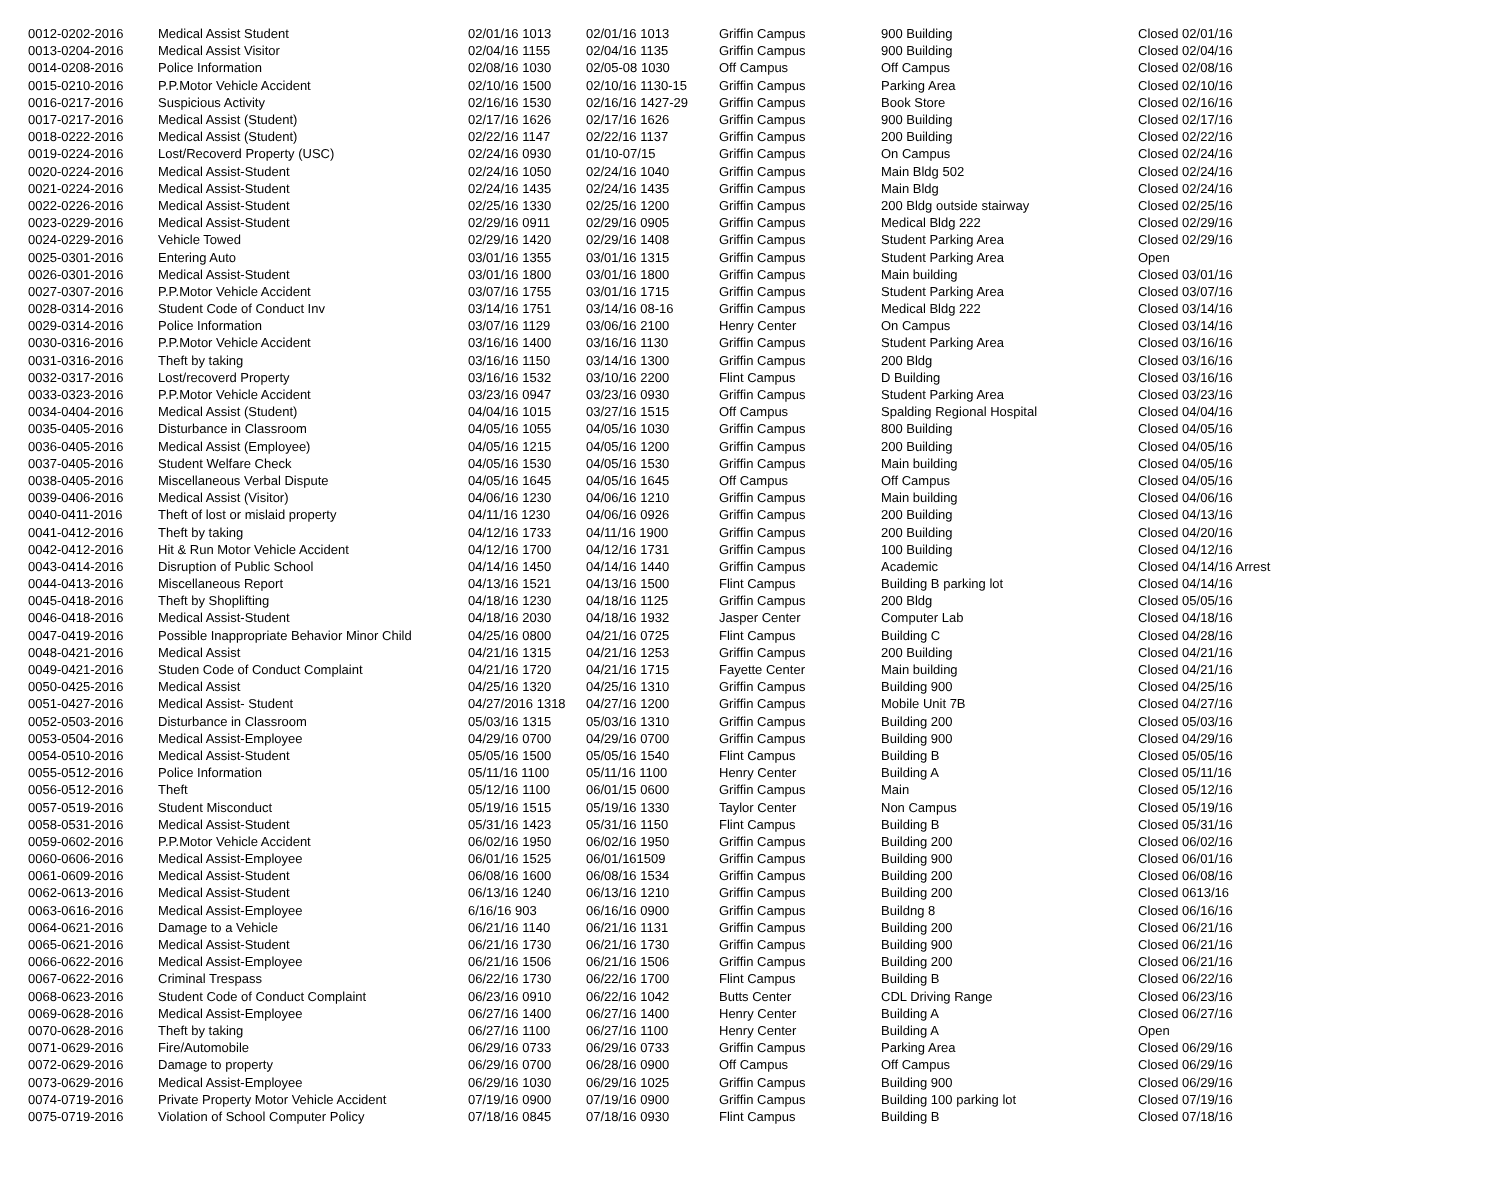| 0012-0202-2016 | Medical Assist Student | 02/01/16 1013 | 02/01/16 1013 | Griffin Campus | 900 Building | Closed 02/01/16 |
| 0013-0204-2016 | Medical Assist Visitor | 02/04/16 1155 | 02/04/16 1135 | Griffin Campus | 900 Building | Closed 02/04/16 |
| 0014-0208-2016 | Police Information | 02/08/16 1030 | 02/05-08 1030 | Off Campus | Off Campus | Closed 02/08/16 |
| 0015-0210-2016 | P.P.Motor Vehicle Accident | 02/10/16 1500 | 02/10/16 1130-15 | Griffin Campus | Parking Area | Closed 02/10/16 |
| 0016-0217-2016 | Suspicious Activity | 02/16/16 1530 | 02/16/16 1427-29 | Griffin Campus | Book Store | Closed 02/16/16 |
| 0017-0217-2016 | Medical Assist (Student) | 02/17/16 1626 | 02/17/16 1626 | Griffin Campus | 900 Building | Closed 02/17/16 |
| 0018-0222-2016 | Medical Assist (Student) | 02/22/16 1147 | 02/22/16 1137 | Griffin Campus | 200 Building | Closed 02/22/16 |
| 0019-0224-2016 | Lost/Recoverd Property (USC) | 02/24/16 0930 | 01/10-07/15 | Griffin Campus | On Campus | Closed 02/24/16 |
| 0020-0224-2016 | Medical Assist-Student | 02/24/16 1050 | 02/24/16 1040 | Griffin Campus | Main Bldg 502 | Closed 02/24/16 |
| 0021-0224-2016 | Medical Assist-Student | 02/24/16 1435 | 02/24/16 1435 | Griffin Campus | Main Bldg | Closed 02/24/16 |
| 0022-0226-2016 | Medical Assist-Student | 02/25/16 1330 | 02/25/16 1200 | Griffin Campus | 200 Bldg outside stairway | Closed 02/25/16 |
| 0023-0229-2016 | Medical Assist-Student | 02/29/16 0911 | 02/29/16 0905 | Griffin Campus | Medical Bldg 222 | Closed 02/29/16 |
| 0024-0229-2016 | Vehicle Towed | 02/29/16 1420 | 02/29/16 1408 | Griffin Campus | Student Parking Area | Closed 02/29/16 |
| 0025-0301-2016 | Entering Auto | 03/01/16 1355 | 03/01/16 1315 | Griffin Campus | Student Parking Area | Open |
| 0026-0301-2016 | Medical Assist-Student | 03/01/16 1800 | 03/01/16 1800 | Griffin Campus | Main building | Closed 03/01/16 |
| 0027-0307-2016 | P.P.Motor Vehicle Accident | 03/07/16 1755 | 03/01/16 1715 | Griffin Campus | Student Parking Area | Closed 03/07/16 |
| 0028-0314-2016 | Student Code of Conduct Inv | 03/14/16 1751 | 03/14/16 08-16 | Griffin Campus | Medical Bldg 222 | Closed 03/14/16 |
| 0029-0314-2016 | Police Information | 03/07/16 1129 | 03/06/16 2100 | Henry Center | On Campus | Closed 03/14/16 |
| 0030-0316-2016 | P.P.Motor Vehicle Accident | 03/16/16 1400 | 03/16/16 1130 | Griffin Campus | Student Parking Area | Closed 03/16/16 |
| 0031-0316-2016 | Theft by taking | 03/16/16 1150 | 03/14/16 1300 | Griffin Campus | 200 Bldg | Closed 03/16/16 |
| 0032-0317-2016 | Lost/recoverd Property | 03/16/16 1532 | 03/10/16 2200 | Flint Campus | D Building | Closed 03/16/16 |
| 0033-0323-2016 | P.P.Motor Vehicle Accident | 03/23/16 0947 | 03/23/16 0930 | Griffin Campus | Student Parking Area | Closed 03/23/16 |
| 0034-0404-2016 | Medical Assist (Student) | 04/04/16 1015 | 03/27/16 1515 | Off Campus | Spalding Regional Hospital | Closed 04/04/16 |
| 0035-0405-2016 | Disturbance in Classroom | 04/05/16 1055 | 04/05/16 1030 | Griffin Campus | 800 Building | Closed 04/05/16 |
| 0036-0405-2016 | Medical Assist (Employee) | 04/05/16 1215 | 04/05/16 1200 | Griffin Campus | 200 Building | Closed 04/05/16 |
| 0037-0405-2016 | Student Welfare Check | 04/05/16 1530 | 04/05/16 1530 | Griffin Campus | Main building | Closed 04/05/16 |
| 0038-0405-2016 | Miscellaneous Verbal Dispute | 04/05/16 1645 | 04/05/16 1645 | Off Campus | Off Campus | Closed 04/05/16 |
| 0039-0406-2016 | Medical Assist (Visitor) | 04/06/16 1230 | 04/06/16 1210 | Griffin Campus | Main building | Closed 04/06/16 |
| 0040-0411-2016 | Theft of lost or mislaid property | 04/11/16 1230 | 04/06/16 0926 | Griffin Campus | 200 Building | Closed 04/13/16 |
| 0041-0412-2016 | Theft by taking | 04/12/16 1733 | 04/11/16 1900 | Griffin Campus | 200 Building | Closed 04/20/16 |
| 0042-0412-2016 | Hit & Run Motor Vehicle Accident | 04/12/16 1700 | 04/12/16 1731 | Griffin Campus | 100 Building | Closed 04/12/16 |
| 0043-0414-2016 | Disruption of Public School | 04/14/16 1450 | 04/14/16 1440 | Griffin Campus | Academic | Closed 04/14/16 Arrest |
| 0044-0413-2016 | Miscellaneous Report | 04/13/16 1521 | 04/13/16 1500 | Flint Campus | Building B parking lot | Closed 04/14/16 |
| 0045-0418-2016 | Theft by Shoplifting | 04/18/16 1230 | 04/18/16 1125 | Griffin Campus | 200 Bldg | Closed 05/05/16 |
| 0046-0418-2016 | Medical Assist-Student | 04/18/16 2030 | 04/18/16 1932 | Jasper Center | Computer Lab | Closed 04/18/16 |
| 0047-0419-2016 | Possible Inappropriate Behavior Minor Child | 04/25/16 0800 | 04/21/16 0725 | Flint Campus | Building C | Closed 04/28/16 |
| 0048-0421-2016 | Medical Assist | 04/21/16 1315 | 04/21/16 1253 | Griffin Campus | 200 Building | Closed 04/21/16 |
| 0049-0421-2016 | Studen Code of Conduct Complaint | 04/21/16 1720 | 04/21/16 1715 | Fayette Center | Main building | Closed 04/21/16 |
| 0050-0425-2016 | Medical Assist | 04/25/16 1320 | 04/25/16 1310 | Griffin Campus | Building 900 | Closed 04/25/16 |
| 0051-0427-2016 | Medical Assist- Student | 04/27/2016 1318 | 04/27/16 1200 | Griffin Campus | Mobile Unit 7B | Closed 04/27/16 |
| 0052-0503-2016 | Disturbance in Classroom | 05/03/16 1315 | 05/03/16 1310 | Griffin Campus | Building 200 | Closed 05/03/16 |
| 0053-0504-2016 | Medical Assist-Employee | 04/29/16 0700 | 04/29/16 0700 | Griffin Campus | Building 900 | Closed 04/29/16 |
| 0054-0510-2016 | Medical Assist-Student | 05/05/16 1500 | 05/05/16 1540 | Flint Campus | Building B | Closed 05/05/16 |
| 0055-0512-2016 | Police Information | 05/11/16 1100 | 05/11/16 1100 | Henry Center | Building A | Closed 05/11/16 |
| 0056-0512-2016 | Theft | 05/12/16 1100 | 06/01/15 0600 | Griffin Campus | Main | Closed 05/12/16 |
| 0057-0519-2016 | Student Misconduct | 05/19/16 1515 | 05/19/16 1330 | Taylor Center | Non Campus | Closed 05/19/16 |
| 0058-0531-2016 | Medical Assist-Student | 05/31/16 1423 | 05/31/16 1150 | Flint Campus | Building B | Closed 05/31/16 |
| 0059-0602-2016 | P.P.Motor Vehicle Accident | 06/02/16 1950 | 06/02/16 1950 | Griffin Campus | Building 200 | Closed 06/02/16 |
| 0060-0606-2016 | Medical Assist-Employee | 06/01/16 1525 | 06/01/161509 | Griffin Campus | Building 900 | Closed 06/01/16 |
| 0061-0609-2016 | Medical Assist-Student | 06/08/16 1600 | 06/08/16 1534 | Griffin Campus | Building 200 | Closed 06/08/16 |
| 0062-0613-2016 | Medical Assist-Student | 06/13/16 1240 | 06/13/16 1210 | Griffin Campus | Building 200 | Closed 0613/16 |
| 0063-0616-2016 | Medical Assist-Employee | 6/16/16 903 | 06/16/16 0900 | Griffin Campus | Buildng 8 | Closed 06/16/16 |
| 0064-0621-2016 | Damage to a Vehicle | 06/21/16 1140 | 06/21/16 1131 | Griffin Campus | Building 200 | Closed 06/21/16 |
| 0065-0621-2016 | Medical Assist-Student | 06/21/16 1730 | 06/21/16 1730 | Griffin Campus | Building 900 | Closed 06/21/16 |
| 0066-0622-2016 | Medical Assist-Employee | 06/21/16 1506 | 06/21/16 1506 | Griffin Campus | Building 200 | Closed 06/21/16 |
| 0067-0622-2016 | Criminal Trespass | 06/22/16 1730 | 06/22/16 1700 | Flint Campus | Building B | Closed 06/22/16 |
| 0068-0623-2016 | Student Code of Conduct Complaint | 06/23/16 0910 | 06/22/16 1042 | Butts Center | CDL Driving Range | Closed 06/23/16 |
| 0069-0628-2016 | Medical Assist-Employee | 06/27/16 1400 | 06/27/16 1400 | Henry Center | Building A | Closed 06/27/16 |
| 0070-0628-2016 | Theft by taking | 06/27/16 1100 | 06/27/16 1100 | Henry Center | Building A | Open |
| 0071-0629-2016 | Fire/Automobile | 06/29/16 0733 | 06/29/16 0733 | Griffin Campus | Parking Area | Closed 06/29/16 |
| 0072-0629-2016 | Damage to property | 06/29/16 0700 | 06/28/16 0900 | Off Campus | Off Campus | Closed 06/29/16 |
| 0073-0629-2016 | Medical Assist-Employee | 06/29/16 1030 | 06/29/16 1025 | Griffin Campus | Building 900 | Closed 06/29/16 |
| 0074-0719-2016 | Private Property Motor Vehicle Accident | 07/19/16 0900 | 07/19/16 0900 | Griffin Campus | Building 100 parking lot | Closed 07/19/16 |
| 0075-0719-2016 | Violation of School Computer Policy | 07/18/16 0845 | 07/18/16 0930 | Flint Campus | Building B | Closed 07/18/16 |